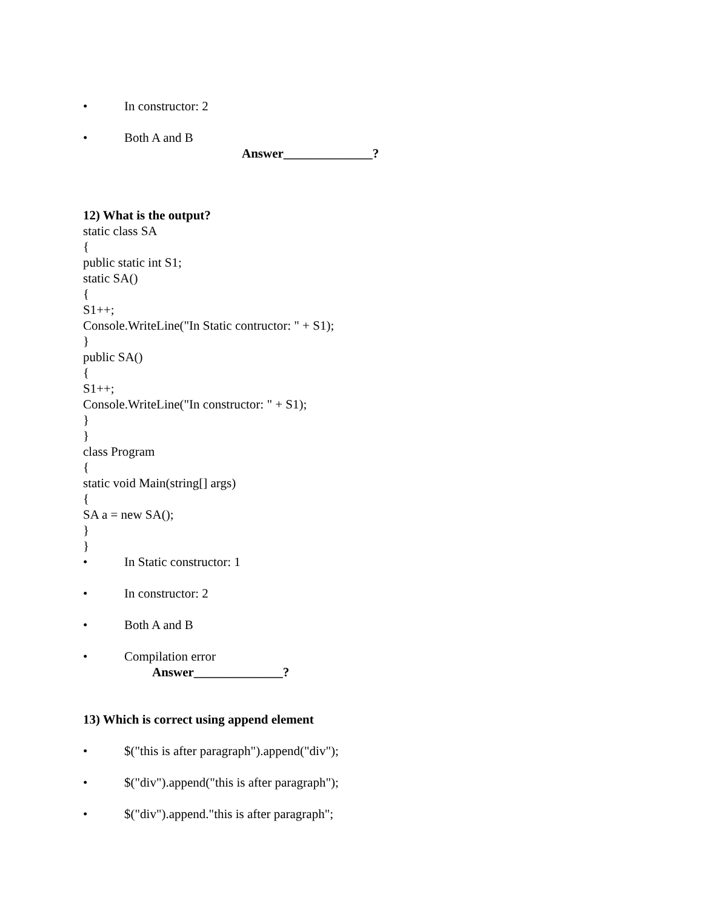• In constructor: 2
• Both A and B
Answer______________?
12) What is the output?
static class SA
{
public static int S1;
static SA()
{
S1++;
Console.WriteLine("In Static contructor: " + S1);
}
public SA()
{
S1++;
Console.WriteLine("In constructor: " + S1);
}
}
class Program
{
static void Main(string[] args)
{
SA a = new SA();
}
}
• In Static constructor: 1
• In constructor: 2
• Both A and B
• Compilation error
Answer______________?
13) Which is correct using append element
• $("this is after paragraph").append("div");
• $("div").append("this is after paragraph");
• $("div").append."this is after paragraph";